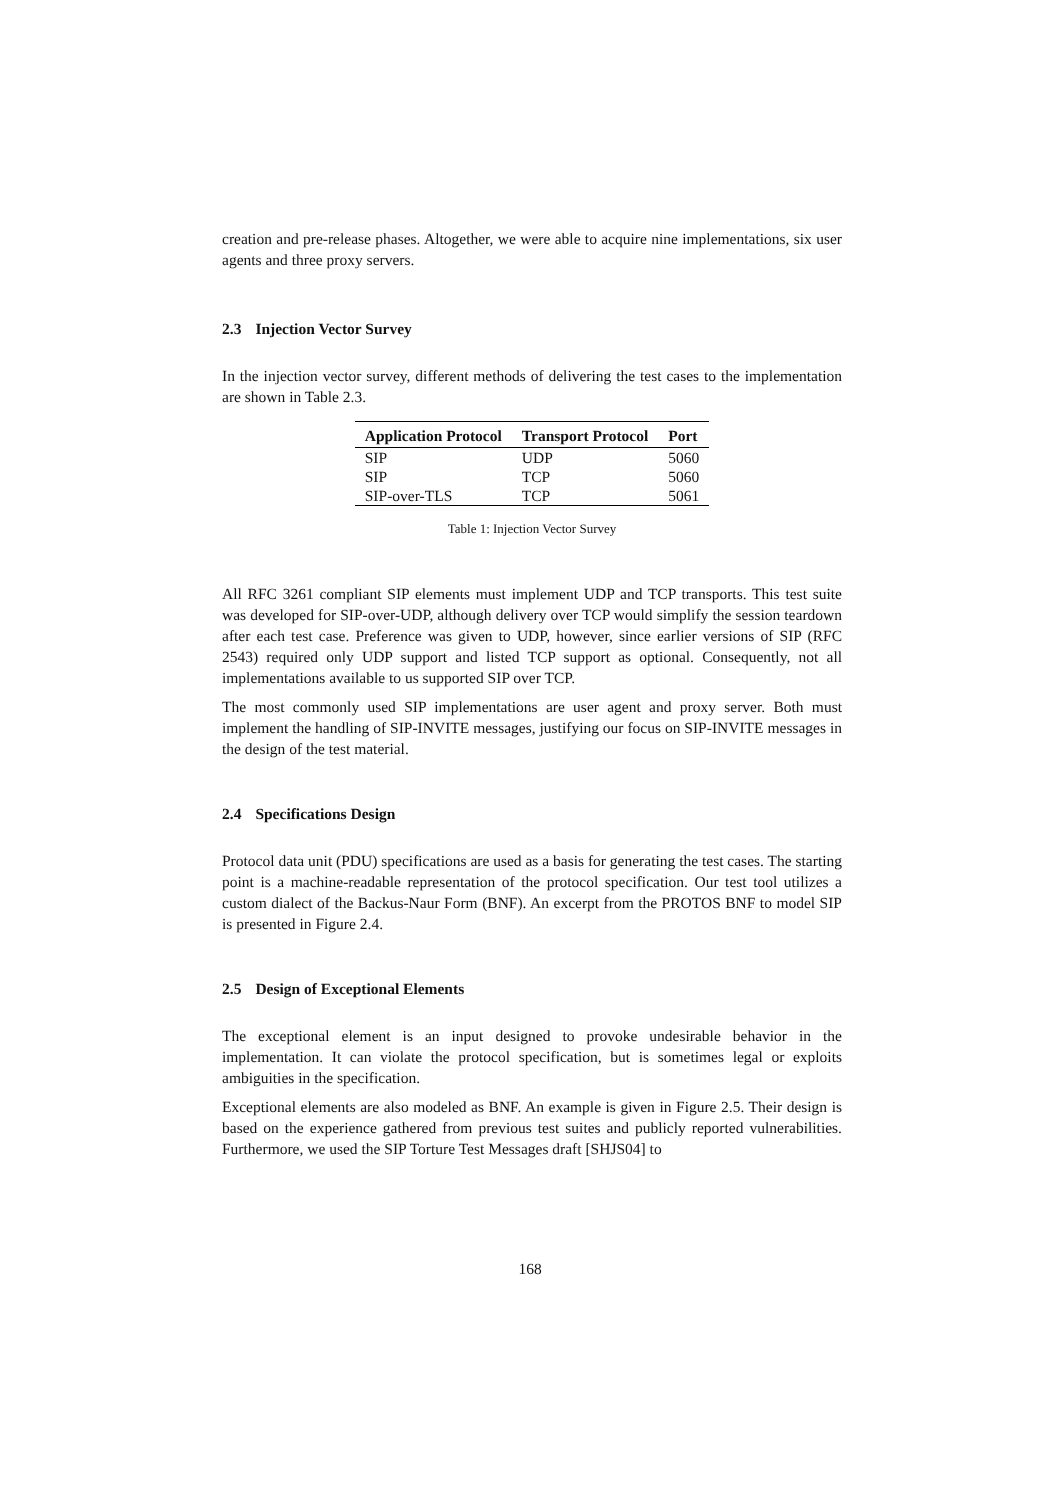creation and pre-release phases. Altogether, we were able to acquire nine implementations, six user agents and three proxy servers.
2.3 Injection Vector Survey
In the injection vector survey, different methods of delivering the test cases to the implementation are shown in Table 2.3.
| Application Protocol | Transport Protocol | Port |
| --- | --- | --- |
| SIP | UDP | 5060 |
| SIP | TCP | 5060 |
| SIP-over-TLS | TCP | 5061 |
Table 1: Injection Vector Survey
All RFC 3261 compliant SIP elements must implement UDP and TCP transports. This test suite was developed for SIP-over-UDP, although delivery over TCP would simplify the session teardown after each test case. Preference was given to UDP, however, since earlier versions of SIP (RFC 2543) required only UDP support and listed TCP support as optional. Consequently, not all implementations available to us supported SIP over TCP.
The most commonly used SIP implementations are user agent and proxy server. Both must implement the handling of SIP-INVITE messages, justifying our focus on SIP-INVITE messages in the design of the test material.
2.4 Specifications Design
Protocol data unit (PDU) specifications are used as a basis for generating the test cases. The starting point is a machine-readable representation of the protocol specification. Our test tool utilizes a custom dialect of the Backus-Naur Form (BNF). An excerpt from the PROTOS BNF to model SIP is presented in Figure 2.4.
2.5 Design of Exceptional Elements
The exceptional element is an input designed to provoke undesirable behavior in the implementation. It can violate the protocol specification, but is sometimes legal or exploits ambiguities in the specification.
Exceptional elements are also modeled as BNF. An example is given in Figure 2.5. Their design is based on the experience gathered from previous test suites and publicly reported vulnerabilities. Furthermore, we used the SIP Torture Test Messages draft [SHJS04] to
168